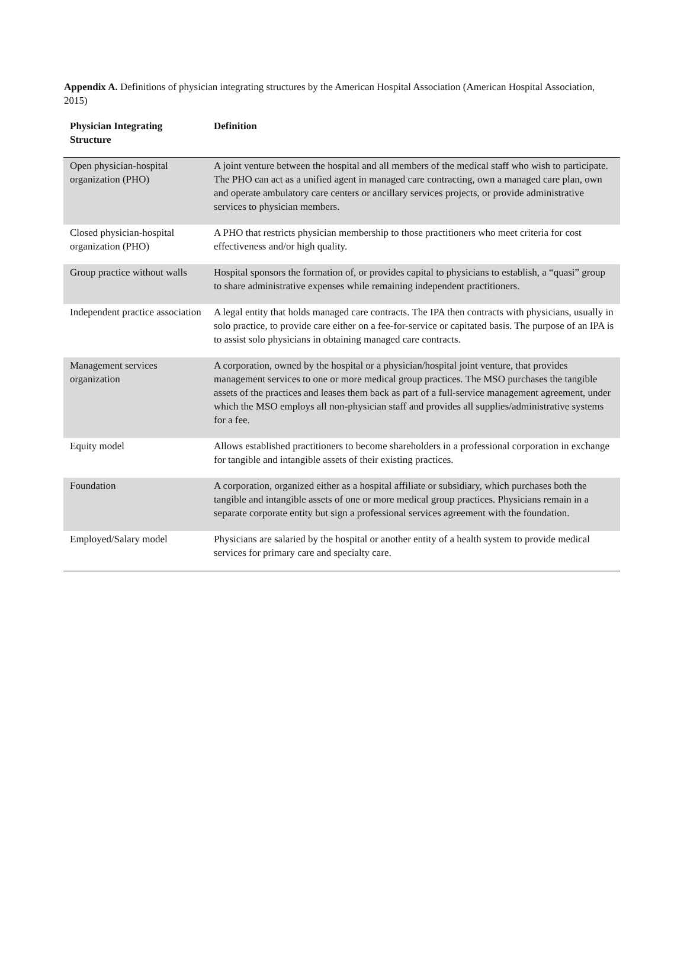Appendix A. Definitions of physician integrating structures by the American Hospital Association (American Hospital Association, 2015)
| Physician Integrating Structure | Definition |
| --- | --- |
| Open physician-hospital organization (PHO) | A joint venture between the hospital and all members of the medical staff who wish to participate. The PHO can act as a unified agent in managed care contracting, own a managed care plan, own and operate ambulatory care centers or ancillary services projects, or provide administrative services to physician members. |
| Closed physician-hospital organization (PHO) | A PHO that restricts physician membership to those practitioners who meet criteria for cost effectiveness and/or high quality. |
| Group practice without walls | Hospital sponsors the formation of, or provides capital to physicians to establish, a “quasi” group to share administrative expenses while remaining independent practitioners. |
| Independent practice association | A legal entity that holds managed care contracts. The IPA then contracts with physicians, usually in solo practice, to provide care either on a fee-for-service or capitated basis. The purpose of an IPA is to assist solo physicians in obtaining managed care contracts. |
| Management services organization | A corporation, owned by the hospital or a physician/hospital joint venture, that provides management services to one or more medical group practices. The MSO purchases the tangible assets of the practices and leases them back as part of a full-service management agreement, under which the MSO employs all non-physician staff and provides all supplies/administrative systems for a fee. |
| Equity model | Allows established practitioners to become shareholders in a professional corporation in exchange for tangible and intangible assets of their existing practices. |
| Foundation | A corporation, organized either as a hospital affiliate or subsidiary, which purchases both the tangible and intangible assets of one or more medical group practices. Physicians remain in a separate corporate entity but sign a professional services agreement with the foundation. |
| Employed/Salary model | Physicians are salaried by the hospital or another entity of a health system to provide medical services for primary care and specialty care. |